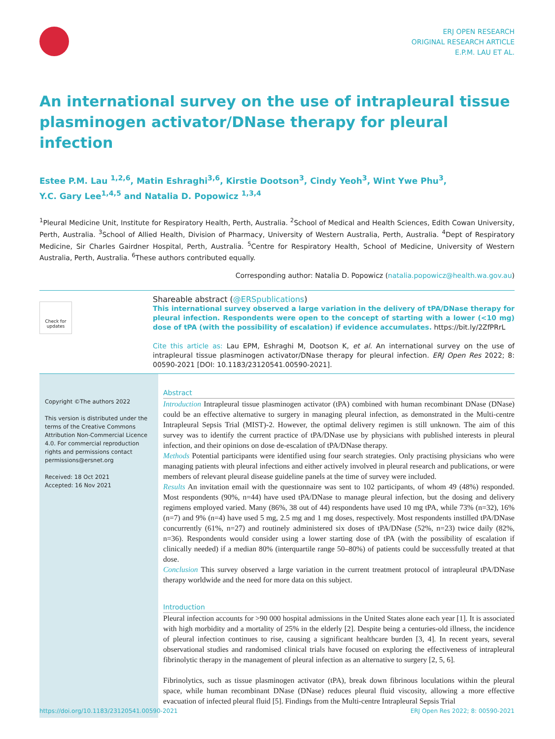ERJ OPEN RESEARCH
ORIGINAL RESEARCH ARTICLE
E.P.M. LAU ET AL.
An international survey on the use of intrapleural tissue plasminogen activator/DNase therapy for pleural infection
Estee P.M. Lau <sup>1,2,6</sup>, Matin Eshraghi<sup>3,6</sup>, Kirstie Dootson<sup>3</sup>, Cindy Yeoh<sup>3</sup>, Wint Ywe Phu<sup>3</sup>,
Y.C. Gary Lee<sup>1,4,5</sup> and Natalia D. Popowicz <sup>1,3,4</sup>
<sup>1</sup> Pleural Medicine Unit, Institute for Respiratory Health, Perth, Australia. <sup>2</sup>School of Medical and Health Sciences, Edith Cowan University, Perth, Australia. <sup>3</sup>School of Allied Health, Division of Pharmacy, University of Western Australia, Perth, Australia. <sup>4</sup>Dept of Respiratory Medicine, Sir Charles Gairdner Hospital, Perth, Australia. <sup>5</sup>Centre for Respiratory Health, School of Medicine, University of Western Australia, Perth, Australia. <sup>6</sup>These authors contributed equally.
Corresponding author: Natalia D. Popowicz (natalia.popowicz@health.wa.gov.au)
Check for updates
Shareable abstract (@ERSpublications)
This international survey observed a large variation in the delivery of tPA/DNase therapy for pleural infection. Respondents were open to the concept of starting with a lower (<10 mg) dose of tPA (with the possibility of escalation) if evidence accumulates. https://bit.ly/2ZfPRrL
Cite this article as: Lau EPM, Eshraghi M, Dootson K, et al. An international survey on the use of intrapleural tissue plasminogen activator/DNase therapy for pleural infection. ERJ Open Res 2022; 8: 00590-2021 [DOI: 10.1183/23120541.00590-2021].
Copyright ©The authors 2022
This version is distributed under the terms of the Creative Commons Attribution Non-Commercial Licence 4.0. For commercial reproduction rights and permissions contact permissions@ersnet.org
Received: 18 Oct 2021
Accepted: 16 Nov 2021
Abstract
Introduction Intrapleural tissue plasminogen activator (tPA) combined with human recombinant DNase (DNase) could be an effective alternative to surgery in managing pleural infection, as demonstrated in the Multi-centre Intrapleural Sepsis Trial (MIST)-2. However, the optimal delivery regimen is still unknown. The aim of this survey was to identify the current practice of tPA/DNase use by physicians with published interests in pleural infection, and their opinions on dose de-escalation of tPA/DNase therapy.
Methods Potential participants were identified using four search strategies. Only practising physicians who were managing patients with pleural infections and either actively involved in pleural research and publications, or were members of relevant pleural disease guideline panels at the time of survey were included.
Results An invitation email with the questionnaire was sent to 102 participants, of whom 49 (48%) responded. Most respondents (90%, n=44) have used tPA/DNase to manage pleural infection, but the dosing and delivery regimens employed varied. Many (86%, 38 out of 44) respondents have used 10 mg tPA, while 73% (n=32), 16% (n=7) and 9% (n=4) have used 5 mg, 2.5 mg and 1 mg doses, respectively. Most respondents instilled tPA/DNase concurrently (61%, n=27) and routinely administered six doses of tPA/DNase (52%, n=23) twice daily (82%, n=36). Respondents would consider using a lower starting dose of tPA (with the possibility of escalation if clinically needed) if a median 80% (interquartile range 50–80%) of patients could be successfully treated at that dose.
Conclusion This survey observed a large variation in the current treatment protocol of intrapleural tPA/DNase therapy worldwide and the need for more data on this subject.
Introduction
Pleural infection accounts for >90 000 hospital admissions in the United States alone each year [1]. It is associated with high morbidity and a mortality of 25% in the elderly [2]. Despite being a centuries-old illness, the incidence of pleural infection continues to rise, causing a significant healthcare burden [3, 4]. In recent years, several observational studies and randomised clinical trials have focused on exploring the effectiveness of intrapleural fibrinolytic therapy in the management of pleural infection as an alternative to surgery [2, 5, 6].
Fibrinolytics, such as tissue plasminogen activator (tPA), break down fibrinous loculations within the pleural space, while human recombinant DNase (DNase) reduces pleural fluid viscosity, allowing a more effective evacuation of infected pleural fluid [5]. Findings from the Multi-centre Intrapleural Sepsis Trial
https://doi.org/10.1183/23120541.00590-2021 ERJ Open Res 2022; 8: 00590-2021